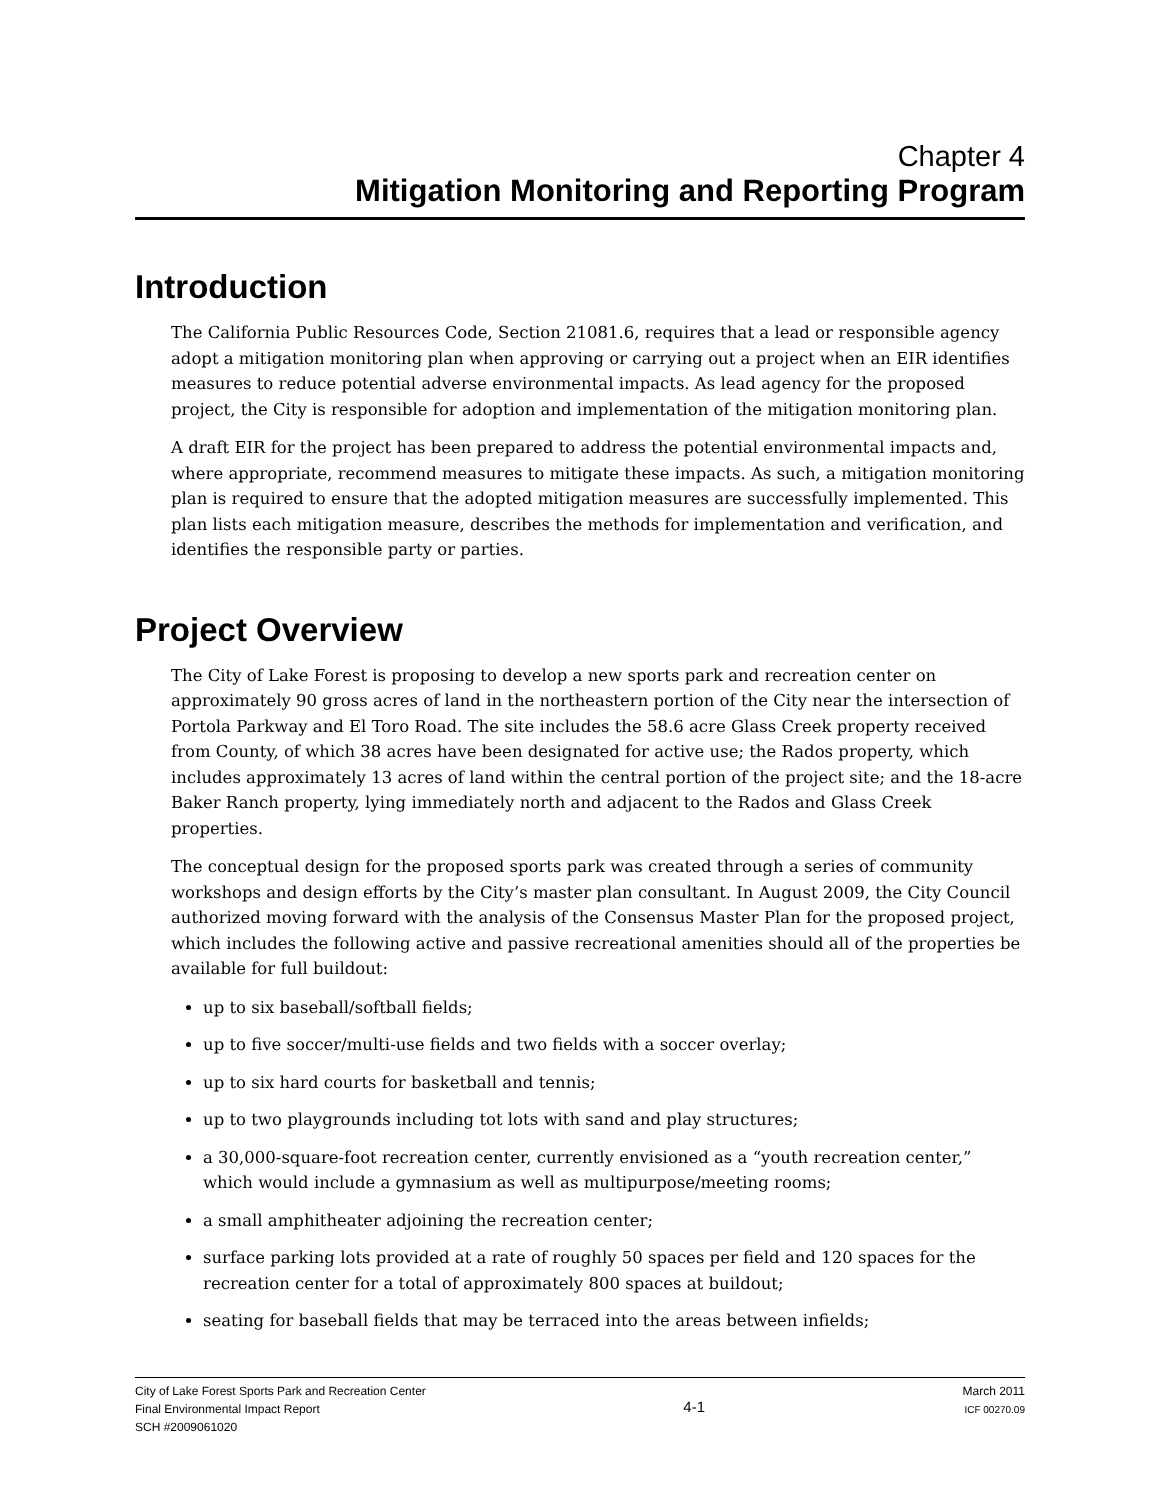Chapter 4
Mitigation Monitoring and Reporting Program
Introduction
The California Public Resources Code, Section 21081.6, requires that a lead or responsible agency adopt a mitigation monitoring plan when approving or carrying out a project when an EIR identifies measures to reduce potential adverse environmental impacts. As lead agency for the proposed project, the City is responsible for adoption and implementation of the mitigation monitoring plan.
A draft EIR for the project has been prepared to address the potential environmental impacts and, where appropriate, recommend measures to mitigate these impacts. As such, a mitigation monitoring plan is required to ensure that the adopted mitigation measures are successfully implemented. This plan lists each mitigation measure, describes the methods for implementation and verification, and identifies the responsible party or parties.
Project Overview
The City of Lake Forest is proposing to develop a new sports park and recreation center on approximately 90 gross acres of land in the northeastern portion of the City near the intersection of Portola Parkway and El Toro Road. The site includes the 58.6 acre Glass Creek property received from County, of which 38 acres have been designated for active use; the Rados property, which includes approximately 13 acres of land within the central portion of the project site; and the 18-acre Baker Ranch property, lying immediately north and adjacent to the Rados and Glass Creek properties.
The conceptual design for the proposed sports park was created through a series of community workshops and design efforts by the City’s master plan consultant. In August 2009, the City Council authorized moving forward with the analysis of the Consensus Master Plan for the proposed project, which includes the following active and passive recreational amenities should all of the properties be available for full buildout:
up to six baseball/softball fields;
up to five soccer/multi-use fields and two fields with a soccer overlay;
up to six hard courts for basketball and tennis;
up to two playgrounds including tot lots with sand and play structures;
a 30,000-square-foot recreation center, currently envisioned as a “youth recreation center,” which would include a gymnasium as well as multipurpose/meeting rooms;
a small amphitheater adjoining the recreation center;
surface parking lots provided at a rate of roughly 50 spaces per field and 120 spaces for the recreation center for a total of approximately 800 spaces at buildout;
seating for baseball fields that may be terraced into the areas between infields;
City of Lake Forest Sports Park and Recreation Center
Final Environmental Impact Report
SCH #2009061020
4-1
March 2011
ICF 00270.09